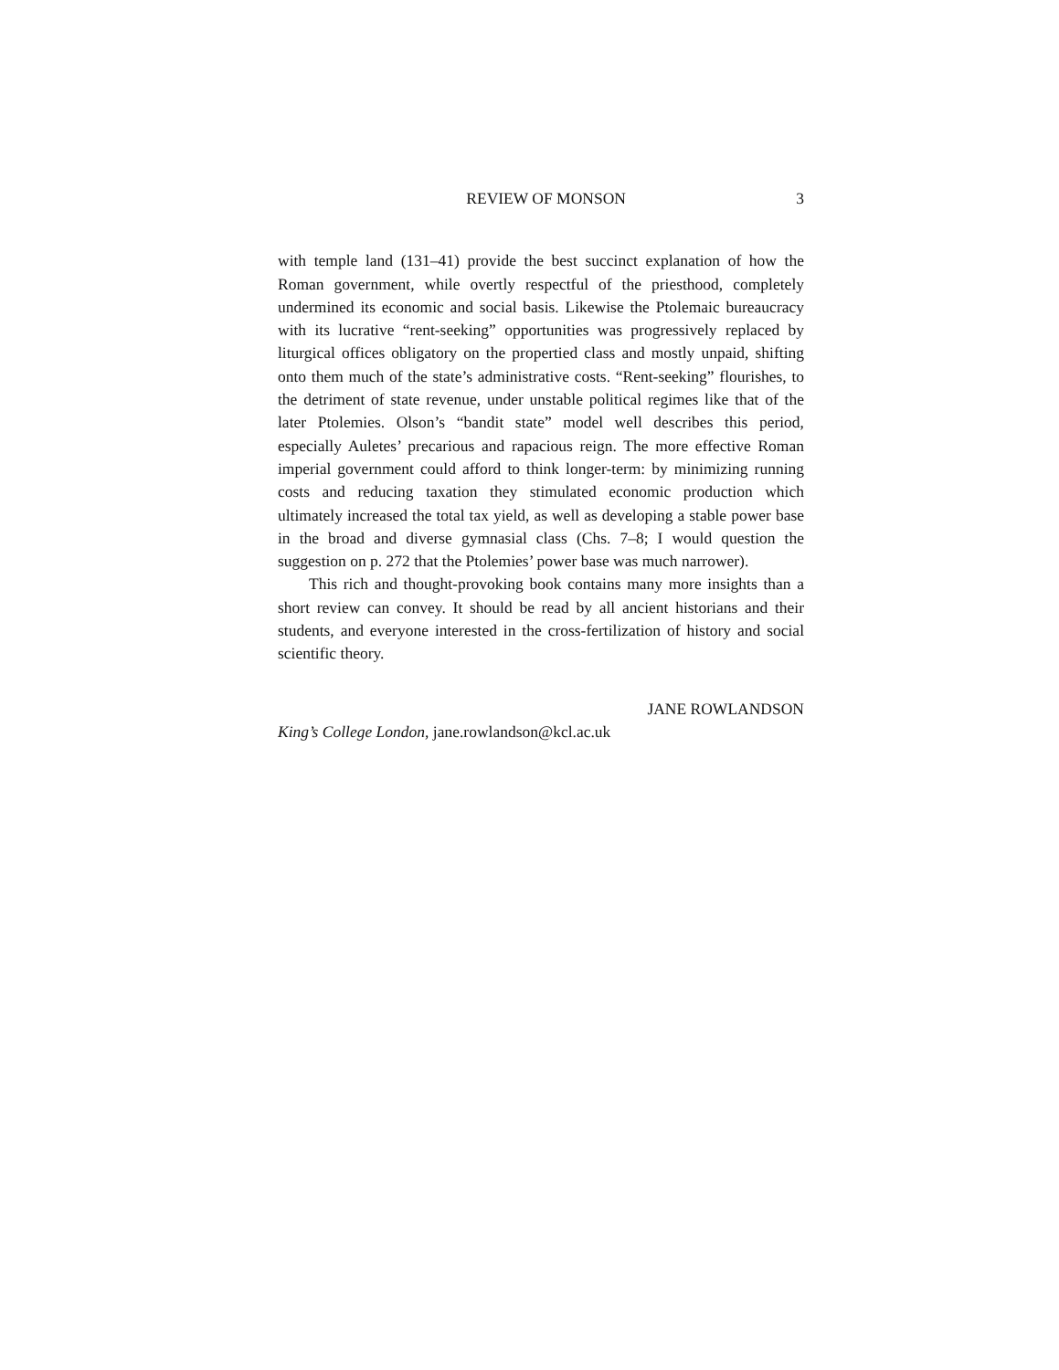REVIEW OF MONSON 3
with temple land (131–41) provide the best succinct explanation of how the Roman government, while overtly respectful of the priesthood, completely undermined its economic and social basis. Likewise the Ptolemaic bureaucracy with its lucrative “rent-seeking” opportunities was progressively replaced by liturgical offices obligatory on the propertied class and mostly unpaid, shifting onto them much of the state’s administrative costs. “Rent-seeking” flourishes, to the detriment of state revenue, under unstable political regimes like that of the later Ptolemies. Olson’s “bandit state” model well describes this period, especially Auletes’ precarious and rapacious reign. The more effective Roman imperial government could afford to think longer-term: by minimizing running costs and reducing taxation they stimulated economic production which ultimately increased the total tax yield, as well as developing a stable power base in the broad and diverse gymnasial class (Chs. 7–8; I would question the suggestion on p. 272 that the Ptolemies’ power base was much narrower).
This rich and thought-provoking book contains many more insights than a short review can convey. It should be read by all ancient historians and their students, and everyone interested in the cross-fertilization of history and social scientific theory.
JANE ROWLANDSON
King’s College London, jane.rowlandson@kcl.ac.uk